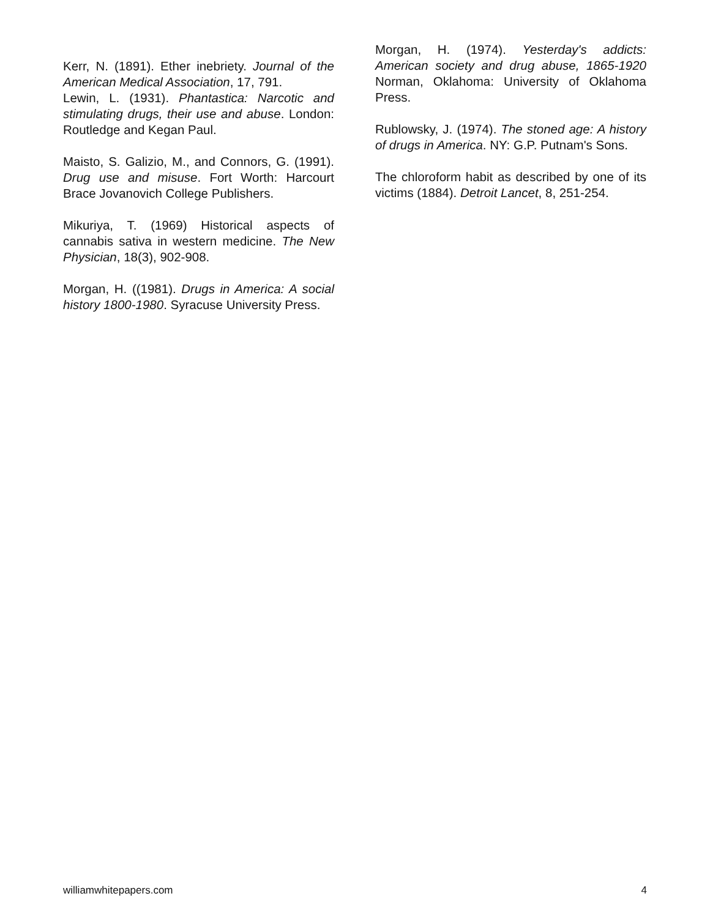Kerr, N. (1891). Ether inebriety. Journal of the American Medical Association, 17, 791.
Lewin, L. (1931). Phantastica: Narcotic and stimulating drugs, their use and abuse. London: Routledge and Kegan Paul.
Maisto, S. Galizio, M., and Connors, G. (1991). Drug use and misuse. Fort Worth: Harcourt Brace Jovanovich College Publishers.
Mikuriya, T. (1969) Historical aspects of cannabis sativa in western medicine. The New Physician, 18(3), 902-908.
Morgan, H. ((1981). Drugs in America: A social history 1800-1980. Syracuse University Press.
Morgan, H. (1974). Yesterday's addicts: American society and drug abuse, 1865-1920 Norman, Oklahoma: University of Oklahoma Press.
Rublowsky, J. (1974). The stoned age: A history of drugs in America. NY: G.P. Putnam's Sons.
The chloroform habit as described by one of its victims (1884). Detroit Lancet, 8, 251-254.
williamwhitepapers.com 4